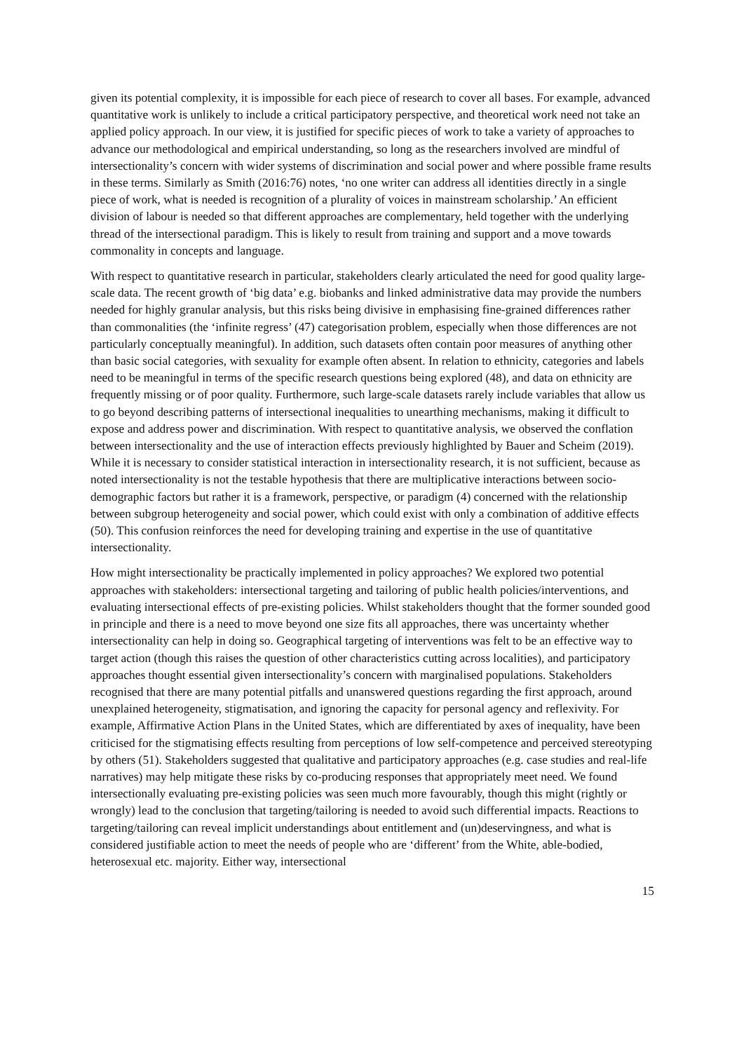given its potential complexity, it is impossible for each piece of research to cover all bases. For example, advanced quantitative work is unlikely to include a critical participatory perspective, and theoretical work need not take an applied policy approach. In our view, it is justified for specific pieces of work to take a variety of approaches to advance our methodological and empirical understanding, so long as the researchers involved are mindful of intersectionality’s concern with wider systems of discrimination and social power and where possible frame results in these terms. Similarly as Smith (2016:76) notes, ‘no one writer can address all identities directly in a single piece of work, what is needed is recognition of a plurality of voices in mainstream scholarship.’ An efficient division of labour is needed so that different approaches are complementary, held together with the underlying thread of the intersectional paradigm. This is likely to result from training and support and a move towards commonality in concepts and language.
With respect to quantitative research in particular, stakeholders clearly articulated the need for good quality large-scale data. The recent growth of ‘big data’ e.g. biobanks and linked administrative data may provide the numbers needed for highly granular analysis, but this risks being divisive in emphasising fine-grained differences rather than commonalities (the ‘infinite regress’ (47) categorisation problem, especially when those differences are not particularly conceptually meaningful). In addition, such datasets often contain poor measures of anything other than basic social categories, with sexuality for example often absent. In relation to ethnicity, categories and labels need to be meaningful in terms of the specific research questions being explored (48), and data on ethnicity are frequently missing or of poor quality. Furthermore, such large-scale datasets rarely include variables that allow us to go beyond describing patterns of intersectional inequalities to unearthing mechanisms, making it difficult to expose and address power and discrimination. With respect to quantitative analysis, we observed the conflation between intersectionality and the use of interaction effects previously highlighted by Bauer and Scheim (2019). While it is necessary to consider statistical interaction in intersectionality research, it is not sufficient, because as noted intersectionality is not the testable hypothesis that there are multiplicative interactions between socio-demographic factors but rather it is a framework, perspective, or paradigm (4) concerned with the relationship between subgroup heterogeneity and social power, which could exist with only a combination of additive effects (50). This confusion reinforces the need for developing training and expertise in the use of quantitative intersectionality.
How might intersectionality be practically implemented in policy approaches? We explored two potential approaches with stakeholders: intersectional targeting and tailoring of public health policies/interventions, and evaluating intersectional effects of pre-existing policies. Whilst stakeholders thought that the former sounded good in principle and there is a need to move beyond one size fits all approaches, there was uncertainty whether intersectionality can help in doing so. Geographical targeting of interventions was felt to be an effective way to target action (though this raises the question of other characteristics cutting across localities), and participatory approaches thought essential given intersectionality’s concern with marginalised populations. Stakeholders recognised that there are many potential pitfalls and unanswered questions regarding the first approach, around unexplained heterogeneity, stigmatisation, and ignoring the capacity for personal agency and reflexivity. For example, Affirmative Action Plans in the United States, which are differentiated by axes of inequality, have been criticised for the stigmatising effects resulting from perceptions of low self-competence and perceived stereotyping by others (51). Stakeholders suggested that qualitative and participatory approaches (e.g. case studies and real-life narratives) may help mitigate these risks by co-producing responses that appropriately meet need. We found intersectionally evaluating pre-existing policies was seen much more favourably, though this might (rightly or wrongly) lead to the conclusion that targeting/tailoring is needed to avoid such differential impacts. Reactions to targeting/tailoring can reveal implicit understandings about entitlement and (un)deservingness, and what is considered justifiable action to meet the needs of people who are ‘different’ from the White, able-bodied, heterosexual etc. majority. Either way, intersectional
15